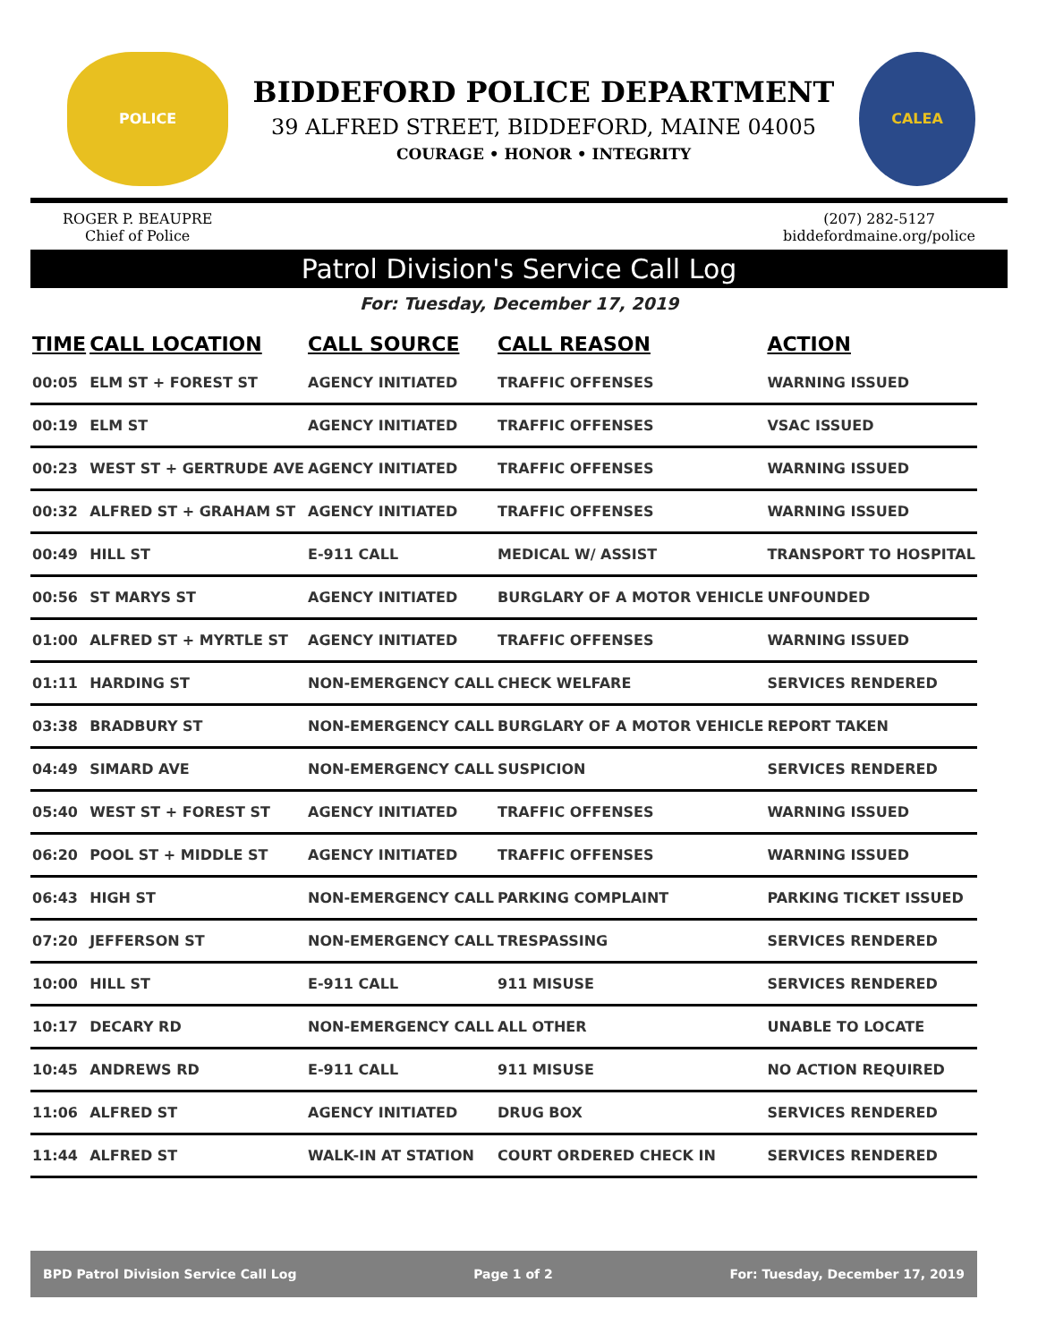POLICE
BIDDEFORD POLICE DEPARTMENT
39 ALFRED STREET, BIDDEFORD, MAINE 04005
COURAGE • HONOR • INTEGRITY
CALEA
ROGER P. BEAUPRE
Chief of Police
(207) 282-5127
biddefordmaine.org/police
Patrol Division's Service Call Log
For: Tuesday, December 17, 2019
| TIME | CALL LOCATION | CALL SOURCE | CALL REASON | ACTION |
| --- | --- | --- | --- | --- |
| 00:05 | ELM ST + FOREST ST | AGENCY INITIATED | TRAFFIC OFFENSES | WARNING ISSUED |
| 00:19 | ELM ST | AGENCY INITIATED | TRAFFIC OFFENSES | VSAC ISSUED |
| 00:23 | WEST ST + GERTRUDE AVE | AGENCY INITIATED | TRAFFIC OFFENSES | WARNING ISSUED |
| 00:32 | ALFRED ST + GRAHAM ST | AGENCY INITIATED | TRAFFIC OFFENSES | WARNING ISSUED |
| 00:49 | HILL ST | E-911 CALL | MEDICAL W/ ASSIST | TRANSPORT TO HOSPITAL |
| 00:56 | ST MARYS ST | AGENCY INITIATED | BURGLARY OF A MOTOR VEHICLE | UNFOUNDED |
| 01:00 | ALFRED ST + MYRTLE ST | AGENCY INITIATED | TRAFFIC OFFENSES | WARNING ISSUED |
| 01:11 | HARDING ST | NON-EMERGENCY CALL | CHECK WELFARE | SERVICES RENDERED |
| 03:38 | BRADBURY ST | NON-EMERGENCY CALL | BURGLARY OF A MOTOR VEHICLE | REPORT TAKEN |
| 04:49 | SIMARD AVE | NON-EMERGENCY CALL | SUSPICION | SERVICES RENDERED |
| 05:40 | WEST ST + FOREST ST | AGENCY INITIATED | TRAFFIC OFFENSES | WARNING ISSUED |
| 06:20 | POOL ST + MIDDLE ST | AGENCY INITIATED | TRAFFIC OFFENSES | WARNING ISSUED |
| 06:43 | HIGH ST | NON-EMERGENCY CALL | PARKING COMPLAINT | PARKING TICKET ISSUED |
| 07:20 | JEFFERSON ST | NON-EMERGENCY CALL | TRESPASSING | SERVICES RENDERED |
| 10:00 | HILL ST | E-911 CALL | 911 MISUSE | SERVICES RENDERED |
| 10:17 | DECARY RD | NON-EMERGENCY CALL | ALL OTHER | UNABLE TO LOCATE |
| 10:45 | ANDREWS RD | E-911 CALL | 911 MISUSE | NO ACTION REQUIRED |
| 11:06 | ALFRED ST | AGENCY INITIATED | DRUG BOX | SERVICES RENDERED |
| 11:44 | ALFRED ST | WALK-IN AT STATION | COURT ORDERED CHECK IN | SERVICES RENDERED |
BPD Patrol Division Service Call Log Page 1 of 2 For: Tuesday, December 17, 2019